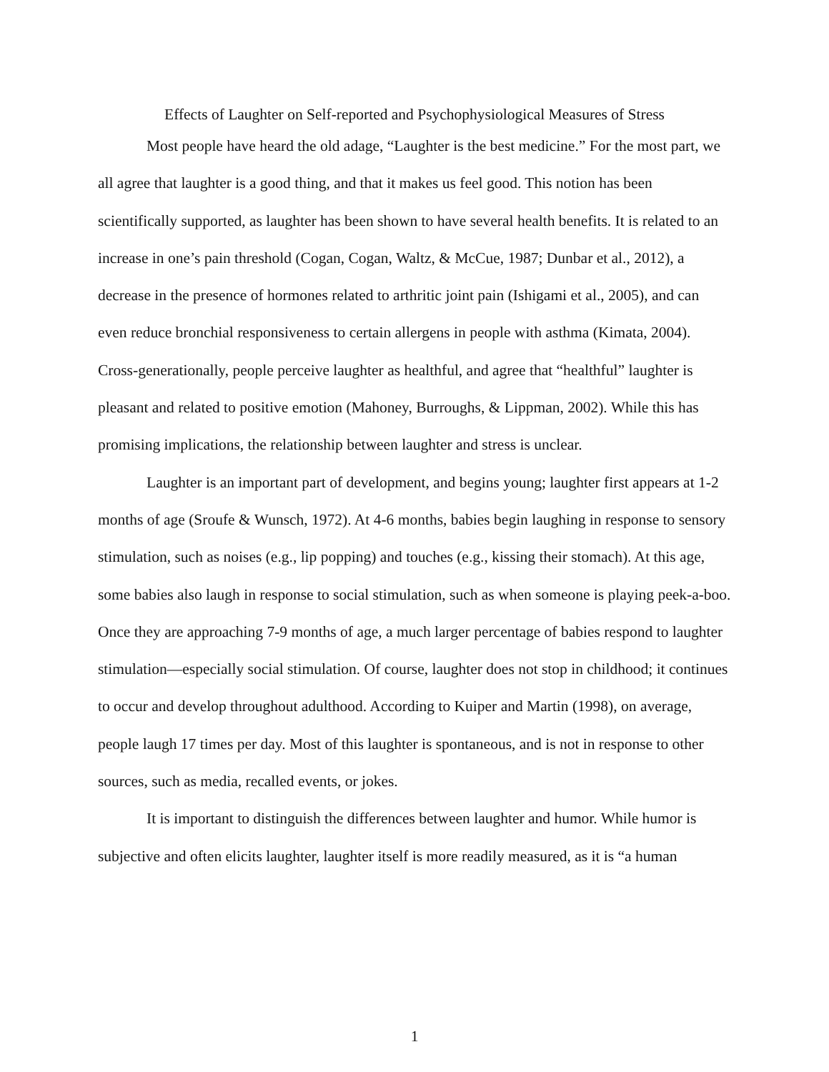Effects of Laughter on Self-reported and Psychophysiological Measures of Stress
Most people have heard the old adage, “Laughter is the best medicine.” For the most part, we all agree that laughter is a good thing, and that it makes us feel good. This notion has been scientifically supported, as laughter has been shown to have several health benefits. It is related to an increase in one’s pain threshold (Cogan, Cogan, Waltz, & McCue, 1987; Dunbar et al., 2012), a decrease in the presence of hormones related to arthritic joint pain (Ishigami et al., 2005), and can even reduce bronchial responsiveness to certain allergens in people with asthma (Kimata, 2004). Cross-generationally, people perceive laughter as healthful, and agree that “healthful” laughter is pleasant and related to positive emotion (Mahoney, Burroughs, & Lippman, 2002). While this has promising implications, the relationship between laughter and stress is unclear.
Laughter is an important part of development, and begins young; laughter first appears at 1-2 months of age (Sroufe & Wunsch, 1972). At 4-6 months, babies begin laughing in response to sensory stimulation, such as noises (e.g., lip popping) and touches (e.g., kissing their stomach). At this age, some babies also laugh in response to social stimulation, such as when someone is playing peek-a-boo. Once they are approaching 7-9 months of age, a much larger percentage of babies respond to laughter stimulation—especially social stimulation. Of course, laughter does not stop in childhood; it continues to occur and develop throughout adulthood. According to Kuiper and Martin (1998), on average, people laugh 17 times per day. Most of this laughter is spontaneous, and is not in response to other sources, such as media, recalled events, or jokes.
It is important to distinguish the differences between laughter and humor. While humor is subjective and often elicits laughter, laughter itself is more readily measured, as it is “a human
1